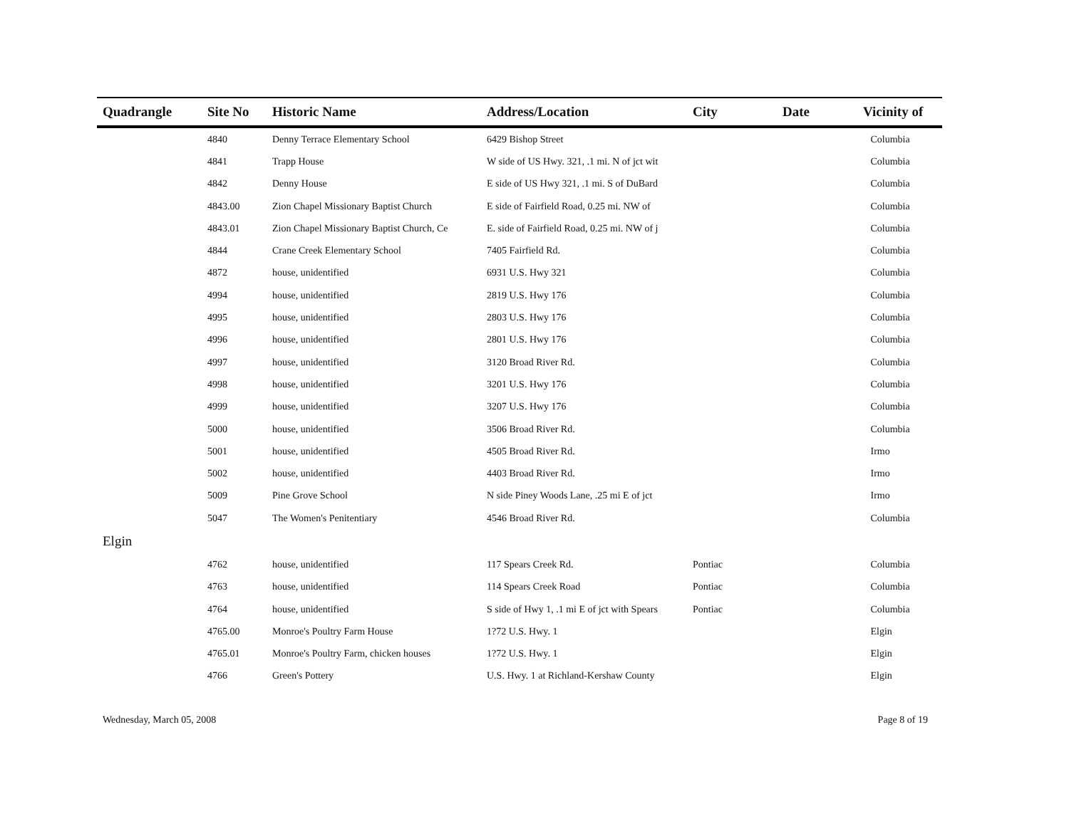| Quadrangle | Site No | Historic Name | Address/Location | City | Date | Vicinity of |
| --- | --- | --- | --- | --- | --- | --- |
| | 4840 | Denny Terrace Elementary School | 6429 Bishop Street | | | Columbia |
| | 4841 | Trapp House | W side of US Hwy. 321, .1 mi. N of jct wit | | | Columbia |
| | 4842 | Denny House | E side of US Hwy 321, .1 mi. S of DuBard | | | Columbia |
| | 4843.00 | Zion Chapel Missionary Baptist Church | E side of Fairfield Road, 0.25 mi. NW of | | | Columbia |
| | 4843.01 | Zion Chapel Missionary Baptist Church, Ce | E. side of Fairfield Road, 0.25 mi. NW of j | | | Columbia |
| | 4844 | Crane Creek Elementary School | 7405 Fairfield Rd. | | | Columbia |
| | 4872 | house, unidentified | 6931 U.S. Hwy 321 | | | Columbia |
| | 4994 | house, unidentified | 2819 U.S. Hwy 176 | | | Columbia |
| | 4995 | house, unidentified | 2803 U.S. Hwy 176 | | | Columbia |
| | 4996 | house, unidentified | 2801 U.S. Hwy 176 | | | Columbia |
| | 4997 | house, unidentified | 3120 Broad River Rd. | | | Columbia |
| | 4998 | house, unidentified | 3201 U.S. Hwy 176 | | | Columbia |
| | 4999 | house, unidentified | 3207 U.S. Hwy 176 | | | Columbia |
| | 5000 | house, unidentified | 3506 Broad River Rd. | | | Columbia |
| | 5001 | house, unidentified | 4505 Broad River Rd. | | | Irmo |
| | 5002 | house, unidentified | 4403 Broad River Rd. | | | Irmo |
| | 5009 | Pine Grove School | N side Piney Woods Lane, .25 mi E of jct | | | Irmo |
| | 5047 | The Women's Penitentiary | 4546 Broad River Rd. | | | Columbia |
| Elgin | | | | | | |
| | 4762 | house, unidentified | 117 Spears Creek Rd. | Pontiac | | Columbia |
| | 4763 | house, unidentified | 114 Spears Creek Road | Pontiac | | Columbia |
| | 4764 | house, unidentified | S side of Hwy 1, .1 mi E of jct with Spears | Pontiac | | Columbia |
| | 4765.00 | Monroe's Poultry Farm House | 1?72 U.S. Hwy. 1 | | | Elgin |
| | 4765.01 | Monroe's Poultry Farm, chicken houses | 1?72 U.S. Hwy. 1 | | | Elgin |
| | 4766 | Green's Pottery | U.S. Hwy. 1 at Richland-Kershaw County | | | Elgin |
Wednesday, March 05, 2008 Page 8 of 19